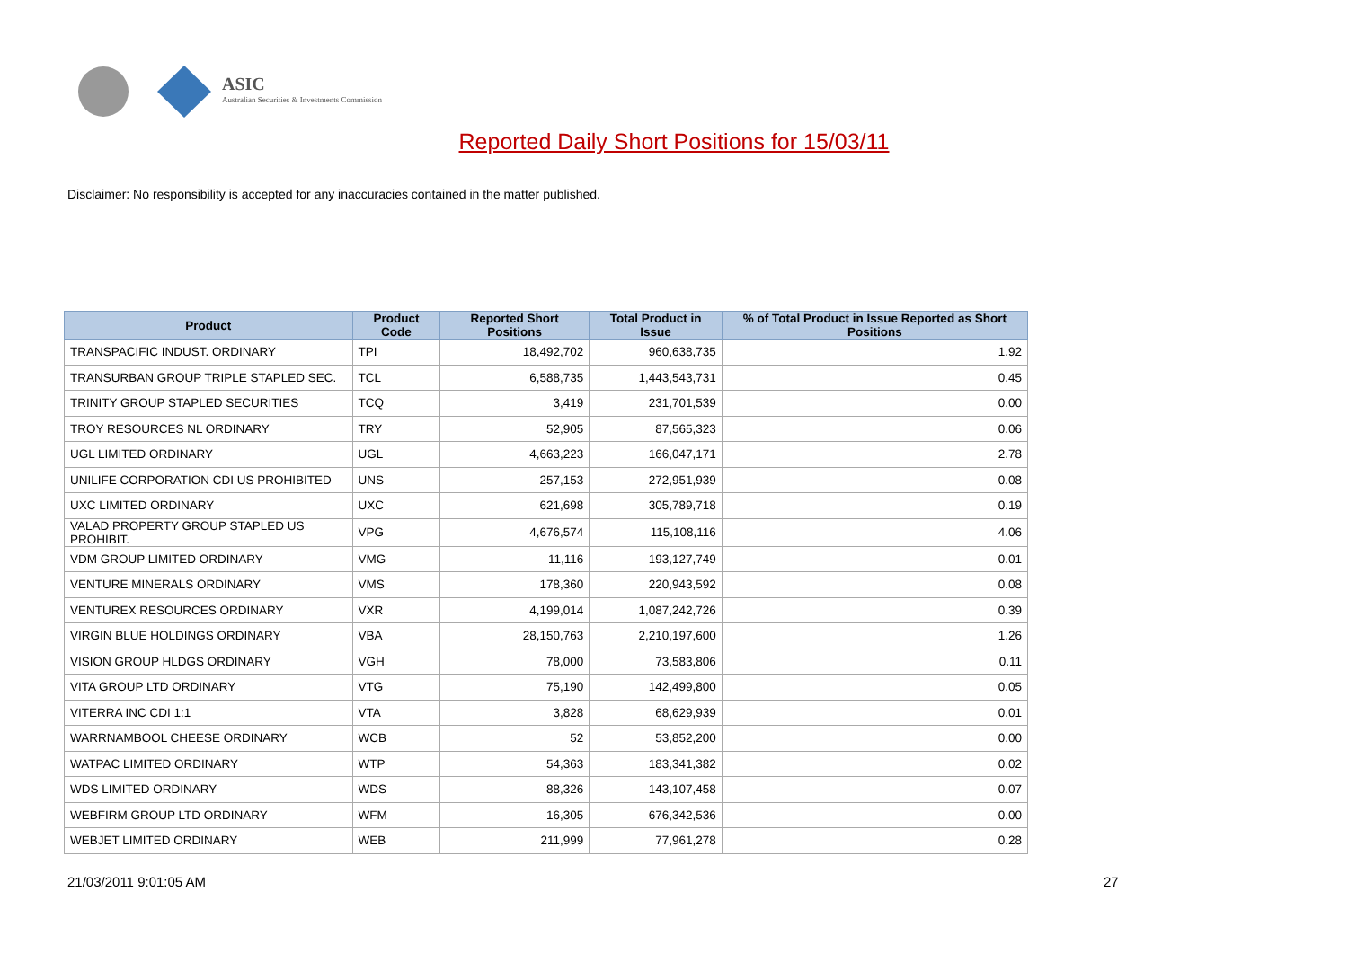ASIC
Australian Securities & Investments Commission
Reported Daily Short Positions for 15/03/11
Disclaimer: No responsibility is accepted for any inaccuracies contained in the matter published.
| Product | Product Code | Reported Short Positions | Total Product in Issue | % of Total Product in Issue Reported as Short Positions |
| --- | --- | --- | --- | --- |
| TRANSPACIFIC INDUST. ORDINARY | TPI | 18,492,702 | 960,638,735 | 1.92 |
| TRANSURBAN GROUP TRIPLE STAPLED SEC. | TCL | 6,588,735 | 1,443,543,731 | 0.45 |
| TRINITY GROUP STAPLED SECURITIES | TCQ | 3,419 | 231,701,539 | 0.00 |
| TROY RESOURCES NL ORDINARY | TRY | 52,905 | 87,565,323 | 0.06 |
| UGL LIMITED ORDINARY | UGL | 4,663,223 | 166,047,171 | 2.78 |
| UNILIFE CORPORATION CDI US PROHIBITED | UNS | 257,153 | 272,951,939 | 0.08 |
| UXC LIMITED ORDINARY | UXC | 621,698 | 305,789,718 | 0.19 |
| VALAD PROPERTY GROUP STAPLED US PROHIBIT. | VPG | 4,676,574 | 115,108,116 | 4.06 |
| VDM GROUP LIMITED ORDINARY | VMG | 11,116 | 193,127,749 | 0.01 |
| VENTURE MINERALS ORDINARY | VMS | 178,360 | 220,943,592 | 0.08 |
| VENTUREX RESOURCES ORDINARY | VXR | 4,199,014 | 1,087,242,726 | 0.39 |
| VIRGIN BLUE HOLDINGS ORDINARY | VBA | 28,150,763 | 2,210,197,600 | 1.26 |
| VISION GROUP HLDGS ORDINARY | VGH | 78,000 | 73,583,806 | 0.11 |
| VITA GROUP LTD ORDINARY | VTG | 75,190 | 142,499,800 | 0.05 |
| VITERRA INC CDI 1:1 | VTA | 3,828 | 68,629,939 | 0.01 |
| WARRNAMBOOL CHEESE ORDINARY | WCB | 52 | 53,852,200 | 0.00 |
| WATPAC LIMITED ORDINARY | WTP | 54,363 | 183,341,382 | 0.02 |
| WDS LIMITED ORDINARY | WDS | 88,326 | 143,107,458 | 0.07 |
| WEBFIRM GROUP LTD ORDINARY | WFM | 16,305 | 676,342,536 | 0.00 |
| WEBJET LIMITED ORDINARY | WEB | 211,999 | 77,961,278 | 0.28 |
21/03/2011 9:01:05 AM 27